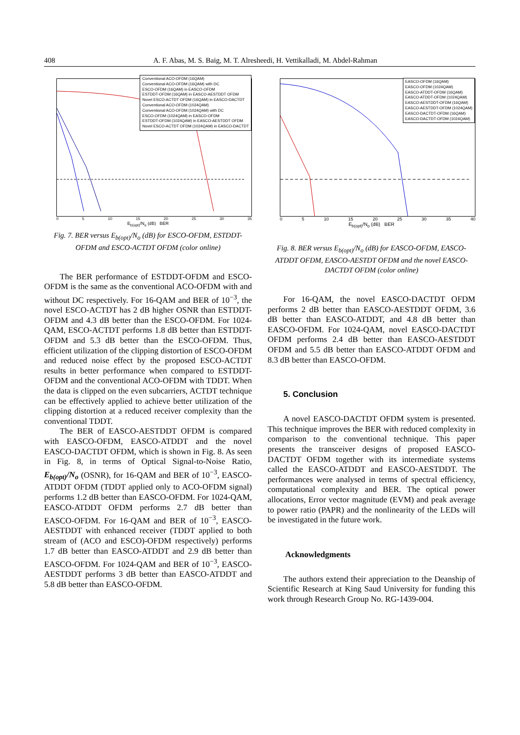408 A. F. Abas, M. S. Baig, M. T. Alresheedi, H. Vettikalladi, M. Abdel-Rahman
Conventional ACO-OFDM (16QAM)
Conventional ACO-OFDM (16QAM) with DC
ESCO-OFDM (16QAM) in EASCO-OFDM
ESTDDT-OFDM (16QAM) in EASCO-AESTDDT OFDM
Novel ESCO-ACTDT OFDM (16QAM) in EASCO-DACTDT
Conventional ACO-OFDM (1024QAM)
Conventional ACO-OFDM (1024QAM) with DC
ESCO-OFDM (1024QAM) in EASCO-OFDM
ESTDDT-OFDM (1024QAM) in EASCO-AESTDDT OFDM
Novel ESCO-ACTDT OFDM (1024QAM) in EASCO-DACTDT
0 5 10 15 20 25 30 35
E<sub>b(opt)</sub>/N<sub>o</sub> (dB) BER
Fig. 7. BER versus E<sub>b(opt)</sub>/N<sub>o</sub> (dB) for ESCO-OFDM, ESTDDT-OFDM and ESCO-ACTDT OFDM (color online)
The BER performance of ESTDDT-OFDM and ESCO-OFDM is the same as the conventional ACO-OFDM with and without DC respectively. For 16-QAM and BER of 10<sup>−3</sup>, the novel ESCO-ACTDT has 2 dB higher OSNR than ESTDDT-OFDM and 4.3 dB better than the ESCO-OFDM. For 1024-QAM, ESCO-ACTDT performs 1.8 dB better than ESTDDT-OFDM and 5.3 dB better than the ESCO-OFDM. Thus, efficient utilization of the clipping distortion of ESCO-OFDM and reduced noise effect by the proposed ESCO-ACTDT results in better performance when compared to ESTDDT-OFDM and the conventional ACO-OFDM with TDDT. When the data is clipped on the even subcarriers, ACTDT technique can be effectively applied to achieve better utilization of the clipping distortion at a reduced receiver complexity than the conventional TDDT.
The BER of EASCO-AESTDDT OFDM is compared with EASCO-OFDM, EASCO-ATDDT and the novel EASCO-DACTDT OFDM, which is shown in Fig. 8. As seen in Fig. 8, in terms of Optical Signal-to-Noise Ratio, E<sub>b(opt)</sub>/N<sub>o</sub> (OSNR), for 16-QAM and BER of 10<sup>−3</sup>, EASCO-ATDDT OFDM (TDDT applied only to ACO-OFDM signal) performs 1.2 dB better than EASCO-OFDM. For 1024-QAM, EASCO-ATDDT OFDM performs 2.7 dB better than EASCO-OFDM. For 16-QAM and BER of 10<sup>−3</sup>, EASCO-AESTDDT with enhanced receiver (TDDT applied to both stream of (ACO and ESCO)-OFDM respectively) performs 1.7 dB better than EASCO-ATDDT and 2.9 dB better than EASCO-OFDM. For 1024-QAM and BER of 10<sup>−3</sup>, EASCO-AESTDDT performs 3 dB better than EASCO-ATDDT and 5.8 dB better than EASCO-OFDM.
EASCO-OFDM (16QAM)
EASCO-OFDM (1024QAM)
EASCO-ATDDT-OFDM (16QAM)
EASCO-ATDDT-OFDM (1024QAM)
EASCO-AESTDDT-OFDM (16QAM)
EASCO-AESTDDT-OFDM (1024QAM)
EASCO-DACTDT-OFDM (16QAM)
EASCO-DACTDT-OFDM (1024QAM)
0 5 10 15 20 25 30 35 40
E<sub>b(opt)</sub>/N<sub>o</sub> (dB) BER
Fig. 8. BER versus E<sub>b(opt)</sub>/N<sub>o</sub> (dB) for EASCO-OFDM, EASCO-ATDDT OFDM, EASCO-AESTDT OFDM and the novel EASCO-DACTDT OFDM (color online)
For 16-QAM, the novel EASCO-DACTDT OFDM performs 2 dB better than EASCO-AESTDDT OFDM, 3.6 dB better than EASCO-ATDDT, and 4.8 dB better than EASCO-OFDM. For 1024-QAM, novel EASCO-DACTDT OFDM performs 2.4 dB better than EASCO-AESTDDT OFDM and 5.5 dB better than EASCO-ATDDT OFDM and 8.3 dB better than EASCO-OFDM.
5. Conclusion
A novel EASCO-DACTDT OFDM system is presented. This technique improves the BER with reduced complexity in comparison to the conventional technique. This paper presents the transceiver designs of proposed EASCO-DACTDT OFDM together with its intermediate systems called the EASCO-ATDDT and EASCO-AESTDDT. The performances were analysed in terms of spectral efficiency, computational complexity and BER. The optical power allocations, Error vector magnitude (EVM) and peak average to power ratio (PAPR) and the nonlinearity of the LEDs will be investigated in the future work.
Acknowledgments
The authors extend their appreciation to the Deanship of Scientific Research at King Saud University for funding this work through Research Group No. RG-1439-004.